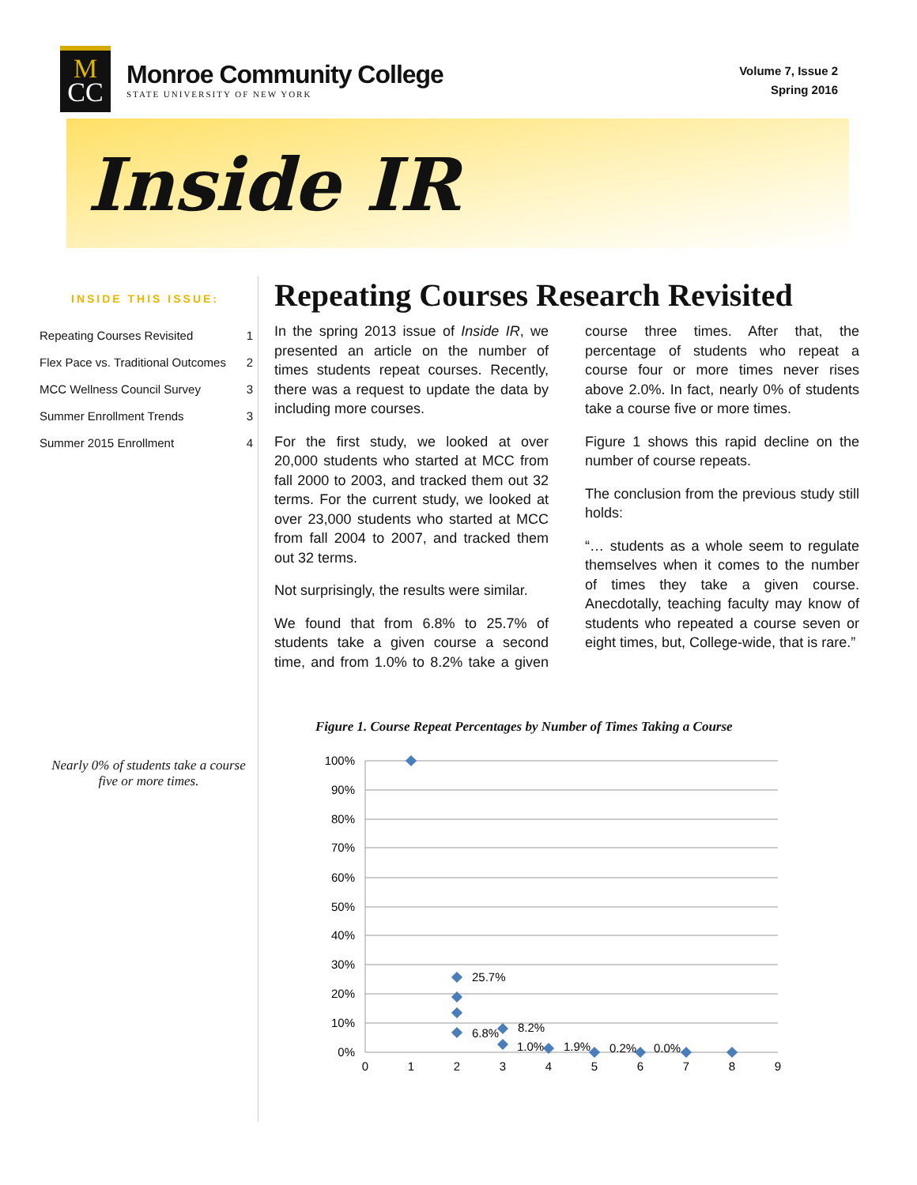M
CC
Monroe Community College
STATE UNIVERSITY OF NEW YORK
Volume 7, Issue 2
Spring 2016
Inside IR
INSIDE THIS ISSUE:
Repeating Courses Revisited 1
Flex Pace vs. Traditional Outcomes 2
MCC Wellness Council Survey 3
Summer Enrollment Trends 3
Summer 2015 Enrollment 4
Nearly 0% of students take a course
five or more times.
Repeating Courses Research Revisited
In the spring 2013 issue of Inside IR, we presented an article on the number of times students repeat courses. Recently, there was a request to update the data by including more courses.
For the first study, we looked at over 20,000 students who started at MCC from fall 2000 to 2003, and tracked them out 32 terms. For the current study, we looked at over 23,000 students who started at MCC from fall 2004 to 2007, and tracked them out 32 terms.
Not surprisingly, the results were similar.
We found that from 6.8% to 25.7% of students take a given course a second time, and from 1.0% to 8.2% take a given course three times. After that, the percentage of students who repeat a course four or more times never rises above 2.0%. In fact, nearly 0% of students take a course five or more times.
Figure 1 shows this rapid decline on the number of course repeats.
The conclusion from the previous study still holds:
“… students as a whole seem to regulate themselves when it comes to the number of times they take a given course. Anecdotally, teaching faculty may know of students who repeated a course seven or eight times, but, College-wide, that is rare.”
Figure 1. Course Repeat Percentages by Number of Times Taking a Course
100%
90%
80%
70%
60%
50%
40%
30%
20%
10%
0%
0
1
2
3
4
5
6
7
8
9
25.7%
6.8%
8.2%
1.0%
1.9%
0.2%
0.0%